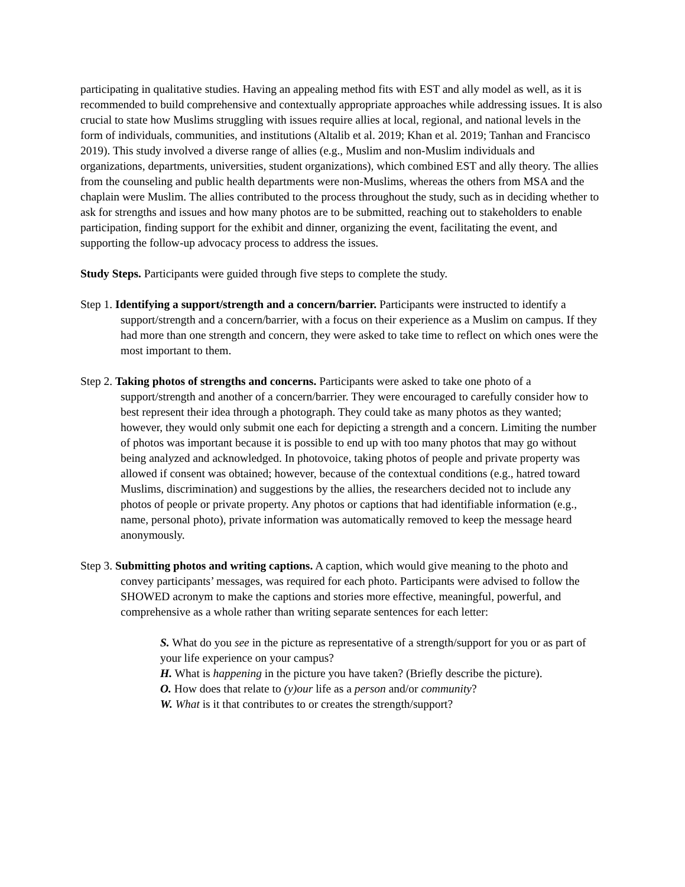participating in qualitative studies. Having an appealing method fits with EST and ally model as well, as it is recommended to build comprehensive and contextually appropriate approaches while addressing issues. It is also crucial to state how Muslims struggling with issues require allies at local, regional, and national levels in the form of individuals, communities, and institutions (Altalib et al. 2019; Khan et al. 2019; Tanhan and Francisco 2019). This study involved a diverse range of allies (e.g., Muslim and non-Muslim individuals and organizations, departments, universities, student organizations), which combined EST and ally theory. The allies from the counseling and public health departments were non-Muslims, whereas the others from MSA and the chaplain were Muslim. The allies contributed to the process throughout the study, such as in deciding whether to ask for strengths and issues and how many photos are to be submitted, reaching out to stakeholders to enable participation, finding support for the exhibit and dinner, organizing the event, facilitating the event, and supporting the follow-up advocacy process to address the issues.
Study Steps. Participants were guided through five steps to complete the study.
Step 1. Identifying a support/strength and a concern/barrier. Participants were instructed to identify a support/strength and a concern/barrier, with a focus on their experience as a Muslim on campus. If they had more than one strength and concern, they were asked to take time to reflect on which ones were the most important to them.
Step 2. Taking photos of strengths and concerns. Participants were asked to take one photo of a support/strength and another of a concern/barrier. They were encouraged to carefully consider how to best represent their idea through a photograph. They could take as many photos as they wanted; however, they would only submit one each for depicting a strength and a concern. Limiting the number of photos was important because it is possible to end up with too many photos that may go without being analyzed and acknowledged. In photovoice, taking photos of people and private property was allowed if consent was obtained; however, because of the contextual conditions (e.g., hatred toward Muslims, discrimination) and suggestions by the allies, the researchers decided not to include any photos of people or private property. Any photos or captions that had identifiable information (e.g., name, personal photo), private information was automatically removed to keep the message heard anonymously.
Step 3. Submitting photos and writing captions. A caption, which would give meaning to the photo and convey participants’ messages, was required for each photo. Participants were advised to follow the SHOWED acronym to make the captions and stories more effective, meaningful, powerful, and comprehensive as a whole rather than writing separate sentences for each letter:
S. What do you see in the picture as representative of a strength/support for you or as part of your life experience on your campus?
H. What is happening in the picture you have taken? (Briefly describe the picture).
O. How does that relate to (y)our life as a person and/or community?
W. What is it that contributes to or creates the strength/support?